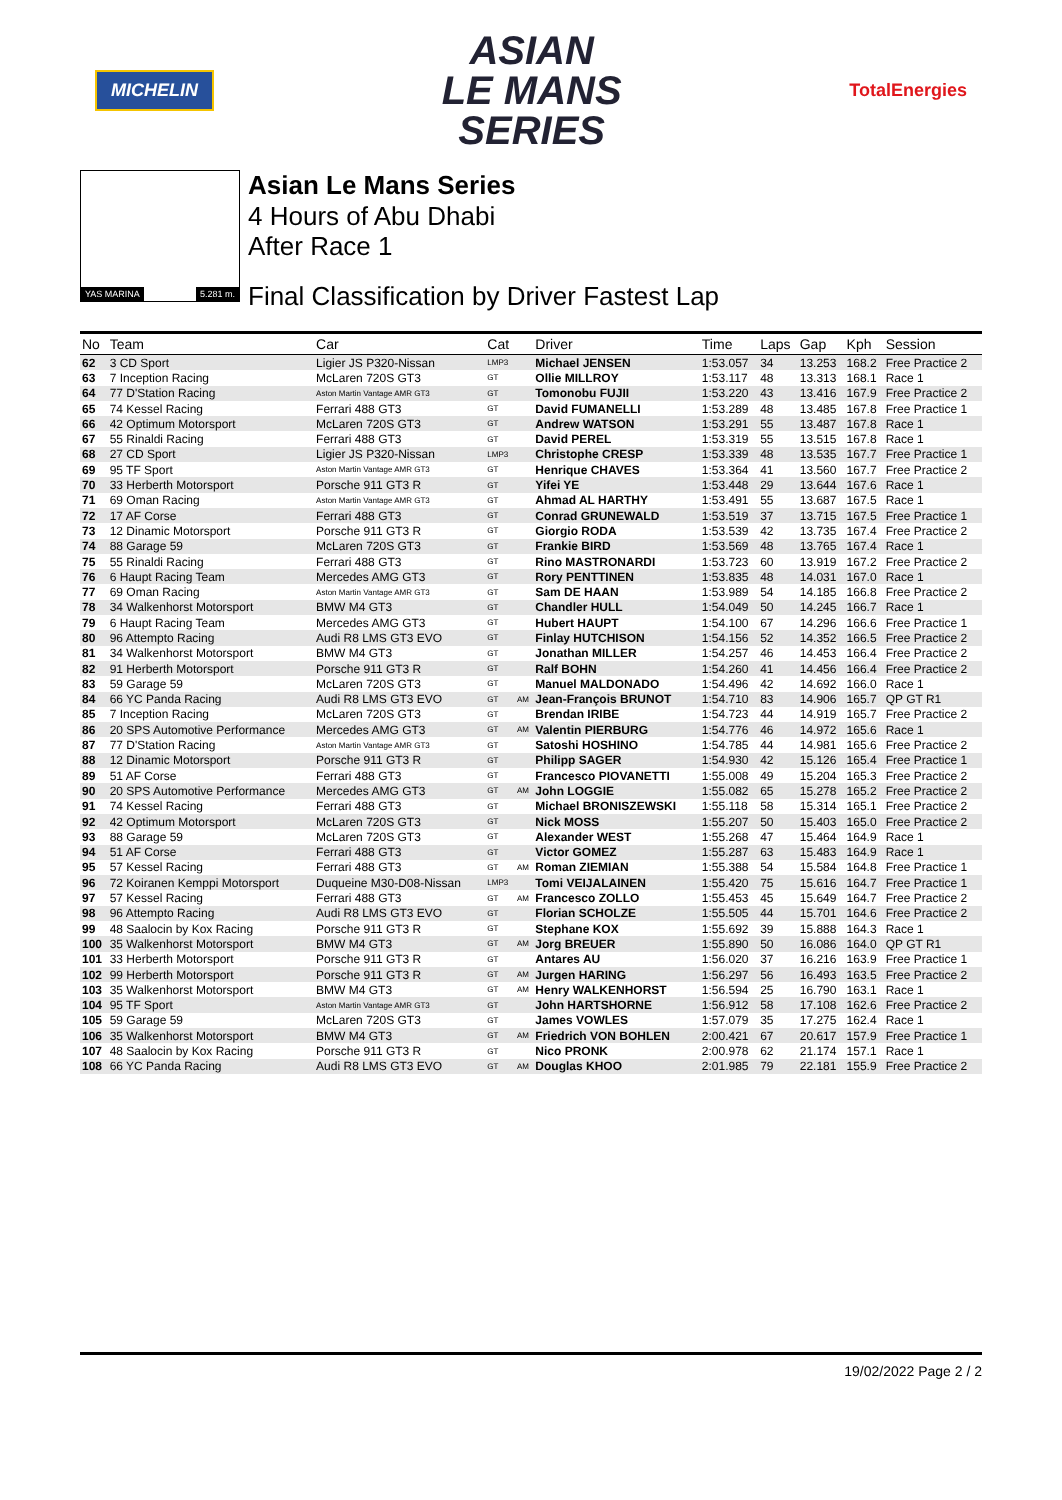MICHELIN
ASIAN
LE MANS
SERIES
TotalEnergies
YAS MARINA 5.281 m.
Asian Le Mans Series
4 Hours of Abu Dhabi
After Race 1
Final Classification by Driver Fastest Lap
| No | Team | Car | Cat | | Driver | Time | Laps | Gap | Kph | Session |
| --- | --- | --- | --- | --- | --- | --- | --- | --- | --- | --- |
| 62 | 3 CD Sport | Ligier JS P320-Nissan | LMP3 | | Michael JENSEN | 1:53.057 | 34 | 13.253 | 168.2 | Free Practice 2 |
| 63 | 7 Inception Racing | McLaren 720S GT3 | GT | | Ollie MILLROY | 1:53.117 | 48 | 13.313 | 168.1 | Race 1 |
| 64 | 77 D'Station Racing | Aston Martin Vantage AMR GT3 | GT | | Tomonobu FUJII | 1:53.220 | 43 | 13.416 | 167.9 | Free Practice 2 |
| 65 | 74 Kessel Racing | Ferrari 488 GT3 | GT | | David FUMANELLI | 1:53.289 | 48 | 13.485 | 167.8 | Free Practice 1 |
| 66 | 42 Optimum Motorsport | McLaren 720S GT3 | GT | | Andrew WATSON | 1:53.291 | 55 | 13.487 | 167.8 | Race 1 |
| 67 | 55 Rinaldi Racing | Ferrari 488 GT3 | GT | | David PEREL | 1:53.319 | 55 | 13.515 | 167.8 | Race 1 |
| 68 | 27 CD Sport | Ligier JS P320-Nissan | LMP3 | | Christophe CRESP | 1:53.339 | 48 | 13.535 | 167.7 | Free Practice 1 |
| 69 | 95 TF Sport | Aston Martin Vantage AMR GT3 | GT | | Henrique CHAVES | 1:53.364 | 41 | 13.560 | 167.7 | Free Practice 2 |
| 70 | 33 Herberth Motorsport | Porsche 911 GT3 R | GT | | Yifei YE | 1:53.448 | 29 | 13.644 | 167.6 | Race 1 |
| 71 | 69 Oman Racing | Aston Martin Vantage AMR GT3 | GT | | Ahmad AL HARTHY | 1:53.491 | 55 | 13.687 | 167.5 | Race 1 |
| 72 | 17 AF Corse | Ferrari 488 GT3 | GT | | Conrad GRUNEWALD | 1:53.519 | 37 | 13.715 | 167.5 | Free Practice 1 |
| 73 | 12 Dinamic Motorsport | Porsche 911 GT3 R | GT | | Giorgio RODA | 1:53.539 | 42 | 13.735 | 167.4 | Free Practice 2 |
| 74 | 88 Garage 59 | McLaren 720S GT3 | GT | | Frankie BIRD | 1:53.569 | 48 | 13.765 | 167.4 | Race 1 |
| 75 | 55 Rinaldi Racing | Ferrari 488 GT3 | GT | | Rino MASTRONARDI | 1:53.723 | 60 | 13.919 | 167.2 | Free Practice 2 |
| 76 | 6 Haupt Racing Team | Mercedes AMG GT3 | GT | | Rory PENTTINEN | 1:53.835 | 48 | 14.031 | 167.0 | Race 1 |
| 77 | 69 Oman Racing | Aston Martin Vantage AMR GT3 | GT | | Sam DE HAAN | 1:53.989 | 54 | 14.185 | 166.8 | Free Practice 2 |
| 78 | 34 Walkenhorst Motorsport | BMW M4 GT3 | GT | | Chandler HULL | 1:54.049 | 50 | 14.245 | 166.7 | Race 1 |
| 79 | 6 Haupt Racing Team | Mercedes AMG GT3 | GT | | Hubert HAUPT | 1:54.100 | 67 | 14.296 | 166.6 | Free Practice 1 |
| 80 | 96 Attempto Racing | Audi R8 LMS GT3 EVO | GT | | Finlay HUTCHISON | 1:54.156 | 52 | 14.352 | 166.5 | Free Practice 2 |
| 81 | 34 Walkenhorst Motorsport | BMW M4 GT3 | GT | | Jonathan MILLER | 1:54.257 | 46 | 14.453 | 166.4 | Free Practice 2 |
| 82 | 91 Herberth Motorsport | Porsche 911 GT3 R | GT | | Ralf BOHN | 1:54.260 | 41 | 14.456 | 166.4 | Free Practice 2 |
| 83 | 59 Garage 59 | McLaren 720S GT3 | GT | | Manuel MALDONADO | 1:54.496 | 42 | 14.692 | 166.0 | Race 1 |
| 84 | 66 YC Panda Racing | Audi R8 LMS GT3 EVO | GT | AM | Jean-François BRUNOT | 1:54.710 | 83 | 14.906 | 165.7 | QP GT R1 |
| 85 | 7 Inception Racing | McLaren 720S GT3 | GT | | Brendan IRIBE | 1:54.723 | 44 | 14.919 | 165.7 | Free Practice 2 |
| 86 | 20 SPS Automotive Performance | Mercedes AMG GT3 | GT | AM | Valentin PIERBURG | 1:54.776 | 46 | 14.972 | 165.6 | Race 1 |
| 87 | 77 D'Station Racing | Aston Martin Vantage AMR GT3 | GT | | Satoshi HOSHINO | 1:54.785 | 44 | 14.981 | 165.6 | Free Practice 2 |
| 88 | 12 Dinamic Motorsport | Porsche 911 GT3 R | GT | | Philipp SAGER | 1:54.930 | 42 | 15.126 | 165.4 | Free Practice 1 |
| 89 | 51 AF Corse | Ferrari 488 GT3 | GT | | Francesco PIOVANETTI | 1:55.008 | 49 | 15.204 | 165.3 | Free Practice 2 |
| 90 | 20 SPS Automotive Performance | Mercedes AMG GT3 | GT | AM | John LOGGIE | 1:55.082 | 65 | 15.278 | 165.2 | Free Practice 2 |
| 91 | 74 Kessel Racing | Ferrari 488 GT3 | GT | | Michael BRONISZEWSKI | 1:55.118 | 58 | 15.314 | 165.1 | Free Practice 2 |
| 92 | 42 Optimum Motorsport | McLaren 720S GT3 | GT | | Nick MOSS | 1:55.207 | 50 | 15.403 | 165.0 | Free Practice 2 |
| 93 | 88 Garage 59 | McLaren 720S GT3 | GT | | Alexander WEST | 1:55.268 | 47 | 15.464 | 164.9 | Race 1 |
| 94 | 51 AF Corse | Ferrari 488 GT3 | GT | | Victor GOMEZ | 1:55.287 | 63 | 15.483 | 164.9 | Race 1 |
| 95 | 57 Kessel Racing | Ferrari 488 GT3 | GT | AM | Roman ZIEMIAN | 1:55.388 | 54 | 15.584 | 164.8 | Free Practice 1 |
| 96 | 72 Koiranen Kemppi Motorsport | Duqueine M30-D08-Nissan | LMP3 | | Tomi VEIJALAINEN | 1:55.420 | 75 | 15.616 | 164.7 | Free Practice 1 |
| 97 | 57 Kessel Racing | Ferrari 488 GT3 | GT | AM | Francesco ZOLLO | 1:55.453 | 45 | 15.649 | 164.7 | Free Practice 2 |
| 98 | 96 Attempto Racing | Audi R8 LMS GT3 EVO | GT | | Florian SCHOLZE | 1:55.505 | 44 | 15.701 | 164.6 | Free Practice 2 |
| 99 | 48 Saalocin by Kox Racing | Porsche 911 GT3 R | GT | | Stephane KOX | 1:55.692 | 39 | 15.888 | 164.3 | Race 1 |
| 100 | 35 Walkenhorst Motorsport | BMW M4 GT3 | GT | AM | Jorg BREUER | 1:55.890 | 50 | 16.086 | 164.0 | QP GT R1 |
| 101 | 33 Herberth Motorsport | Porsche 911 GT3 R | GT | | Antares AU | 1:56.020 | 37 | 16.216 | 163.9 | Free Practice 1 |
| 102 | 99 Herberth Motorsport | Porsche 911 GT3 R | GT | AM | Jurgen HARING | 1:56.297 | 56 | 16.493 | 163.5 | Free Practice 2 |
| 103 | 35 Walkenhorst Motorsport | BMW M4 GT3 | GT | AM | Henry WALKENHORST | 1:56.594 | 25 | 16.790 | 163.1 | Race 1 |
| 104 | 95 TF Sport | Aston Martin Vantage AMR GT3 | GT | | John HARTSHORNE | 1:56.912 | 58 | 17.108 | 162.6 | Free Practice 2 |
| 105 | 59 Garage 59 | McLaren 720S GT3 | GT | | James VOWLES | 1:57.079 | 35 | 17.275 | 162.4 | Race 1 |
| 106 | 35 Walkenhorst Motorsport | BMW M4 GT3 | GT | AM | Friedrich VON BOHLEN | 2:00.421 | 67 | 20.617 | 157.9 | Free Practice 1 |
| 107 | 48 Saalocin by Kox Racing | Porsche 911 GT3 R | GT | | Nico PRONK | 2:00.978 | 62 | 21.174 | 157.1 | Race 1 |
| 108 | 66 YC Panda Racing | Audi R8 LMS GT3 EVO | GT | AM | Douglas KHOO | 2:01.985 | 79 | 22.181 | 155.9 | Free Practice 2 |
19/02/2022 Page 2 / 2